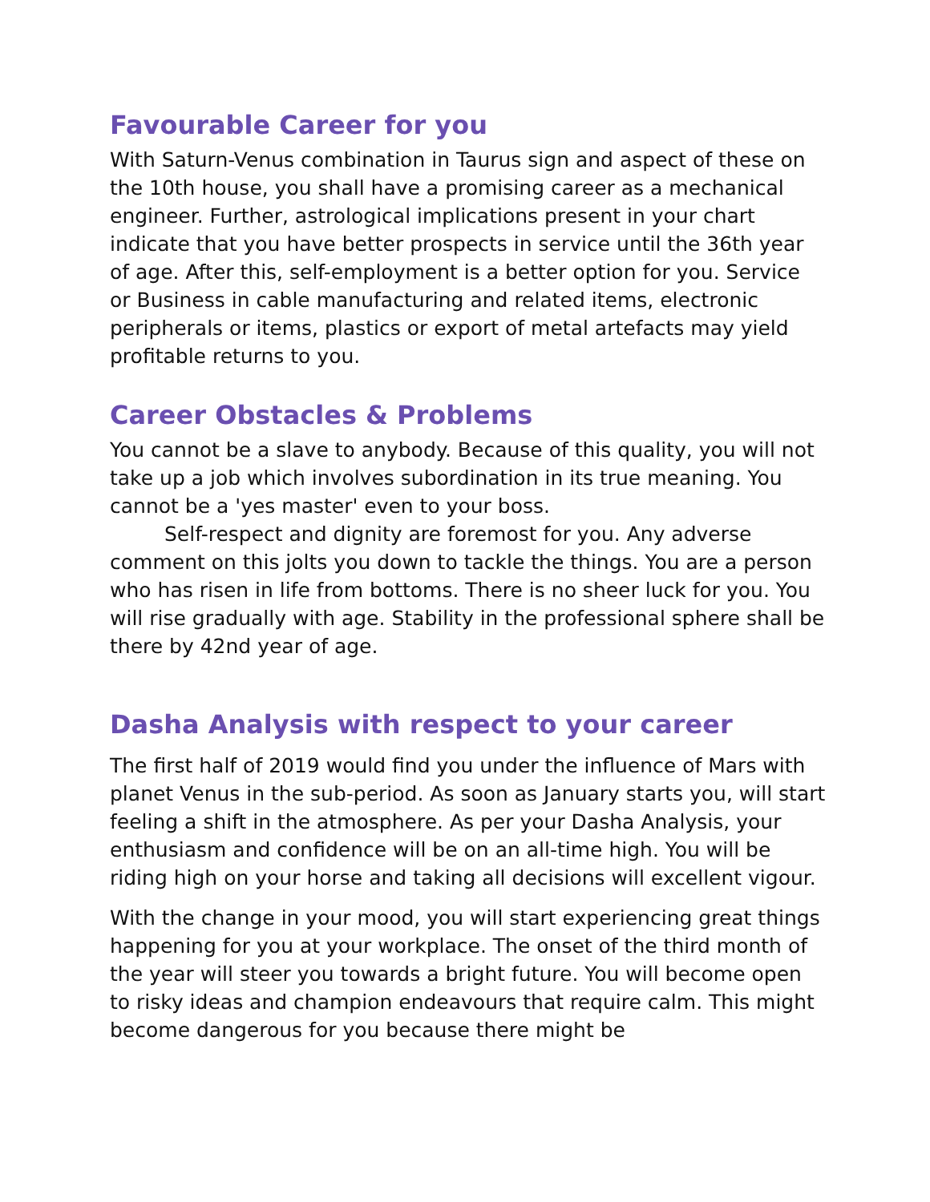Favourable Career for you
With Saturn-Venus combination in Taurus sign and aspect of these on the 10th house, you shall have a promising career as a mechanical engineer. Further, astrological implications present in your chart indicate that you have better prospects in service until the 36th year of age. After this, self-employment is a better option for you. Service or Business in cable manufacturing and related items, electronic peripherals or items, plastics or export of metal artefacts may yield profitable returns to you.
Career Obstacles & Problems
You cannot be a slave to anybody. Because of this quality, you will not take up a job which involves subordination in its true meaning. You cannot be a 'yes master' even to your boss.
Self-respect and dignity are foremost for you. Any adverse comment on this jolts you down to tackle the things. You are a person who has risen in life from bottoms. There is no sheer luck for you. You will rise gradually with age. Stability in the professional sphere shall be there by 42nd year of age.
Dasha Analysis with respect to your career
The first half of 2019 would find you under the influence of Mars with planet Venus in the sub-period. As soon as January starts you, will start feeling a shift in the atmosphere. As per your Dasha Analysis, your enthusiasm and confidence will be on an all-time high. You will be riding high on your horse and taking all decisions will excellent vigour.
With the change in your mood, you will start experiencing great things happening for you at your workplace. The onset of the third month of the year will steer you towards a bright future. You will become open to risky ideas and champion endeavours that require calm. This might become dangerous for you because there might be